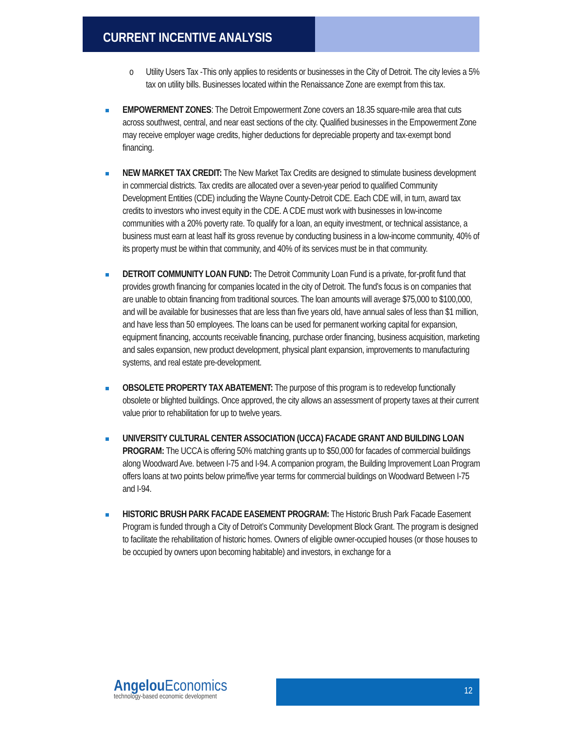CURRENT INCENTIVE ANALYSIS
o Utility Users Tax -This only applies to residents or businesses in the City of Detroit. The city levies a 5% tax on utility bills. Businesses located within the Renaissance Zone are exempt from this tax.
EMPOWERMENT ZONES: The Detroit Empowerment Zone covers an 18.35 square-mile area that cuts across southwest, central, and near east sections of the city. Qualified businesses in the Empowerment Zone may receive employer wage credits, higher deductions for depreciable property and tax-exempt bond financing.
NEW MARKET TAX CREDIT: The New Market Tax Credits are designed to stimulate business development in commercial districts. Tax credits are allocated over a seven-year period to qualified Community Development Entities (CDE) including the Wayne County-Detroit CDE. Each CDE will, in turn, award tax credits to investors who invest equity in the CDE. A CDE must work with businesses in low-income communities with a 20% poverty rate. To qualify for a loan, an equity investment, or technical assistance, a business must earn at least half its gross revenue by conducting business in a low-income community, 40% of its property must be within that community, and 40% of its services must be in that community.
DETROIT COMMUNITY LOAN FUND: The Detroit Community Loan Fund is a private, for-profit fund that provides growth financing for companies located in the city of Detroit. The fund's focus is on companies that are unable to obtain financing from traditional sources. The loan amounts will average $75,000 to $100,000, and will be available for businesses that are less than five years old, have annual sales of less than $1 million, and have less than 50 employees. The loans can be used for permanent working capital for expansion, equipment financing, accounts receivable financing, purchase order financing, business acquisition, marketing and sales expansion, new product development, physical plant expansion, improvements to manufacturing systems, and real estate pre-development.
OBSOLETE PROPERTY TAX ABATEMENT: The purpose of this program is to redevelop functionally obsolete or blighted buildings. Once approved, the city allows an assessment of property taxes at their current value prior to rehabilitation for up to twelve years.
UNIVERSITY CULTURAL CENTER ASSOCIATION (UCCA) FACADE GRANT AND BUILDING LOAN PROGRAM: The UCCA is offering 50% matching grants up to $50,000 for facades of commercial buildings along Woodward Ave. between I-75 and I-94. A companion program, the Building Improvement Loan Program offers loans at two points below prime/five year terms for commercial buildings on Woodward Between I-75 and I-94.
HISTORIC BRUSH PARK FACADE EASEMENT PROGRAM: The Historic Brush Park Facade Easement Program is funded through a City of Detroit’s Community Development Block Grant. The program is designed to facilitate the rehabilitation of historic homes. Owners of eligible owner-occupied houses (or those houses to be occupied by owners upon becoming habitable) and investors, in exchange for a
Angelou Economics
technology-based economic development
12